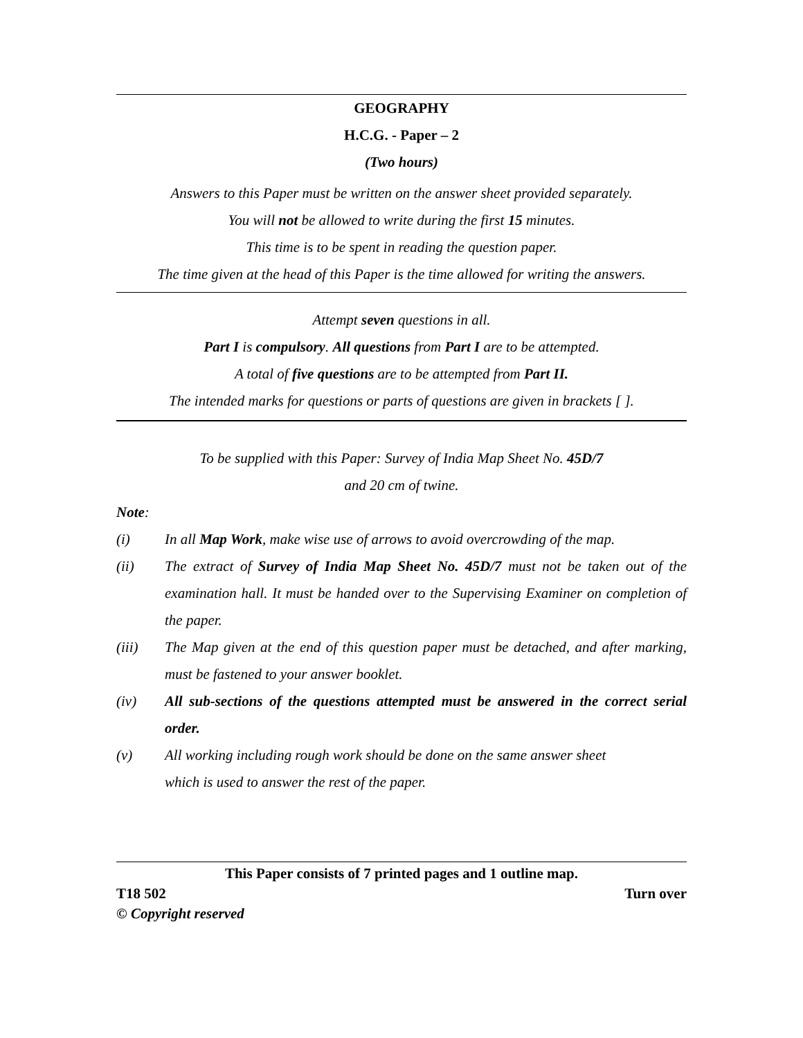GEOGRAPHY
H.C.G. - Paper – 2
(Two hours)
Answers to this Paper must be written on the answer sheet provided separately.
You will not be allowed to write during the first 15 minutes.
This time is to be spent in reading the question paper.
The time given at the head of this Paper is the time allowed for writing the answers.
Attempt seven questions in all.
Part I is compulsory. All questions from Part I are to be attempted.
A total of five questions are to be attempted from Part II.
The intended marks for questions or parts of questions are given in brackets [ ].
To be supplied with this Paper: Survey of India Map Sheet No. 45D/7
and 20 cm of twine.
Note:
(i) In all Map Work, make wise use of arrows to avoid overcrowding of the map.
(ii) The extract of Survey of India Map Sheet No. 45D/7 must not be taken out of the examination hall. It must be handed over to the Supervising Examiner on completion of the paper.
(iii) The Map given at the end of this question paper must be detached, and after marking, must be fastened to your answer booklet.
(iv) All sub-sections of the questions attempted must be answered in the correct serial order.
(v) All working including rough work should be done on the same answer sheet
which is used to answer the rest of the paper.
This Paper consists of 7 printed pages and 1 outline map.
T18 502 Turn over
© Copyright reserved